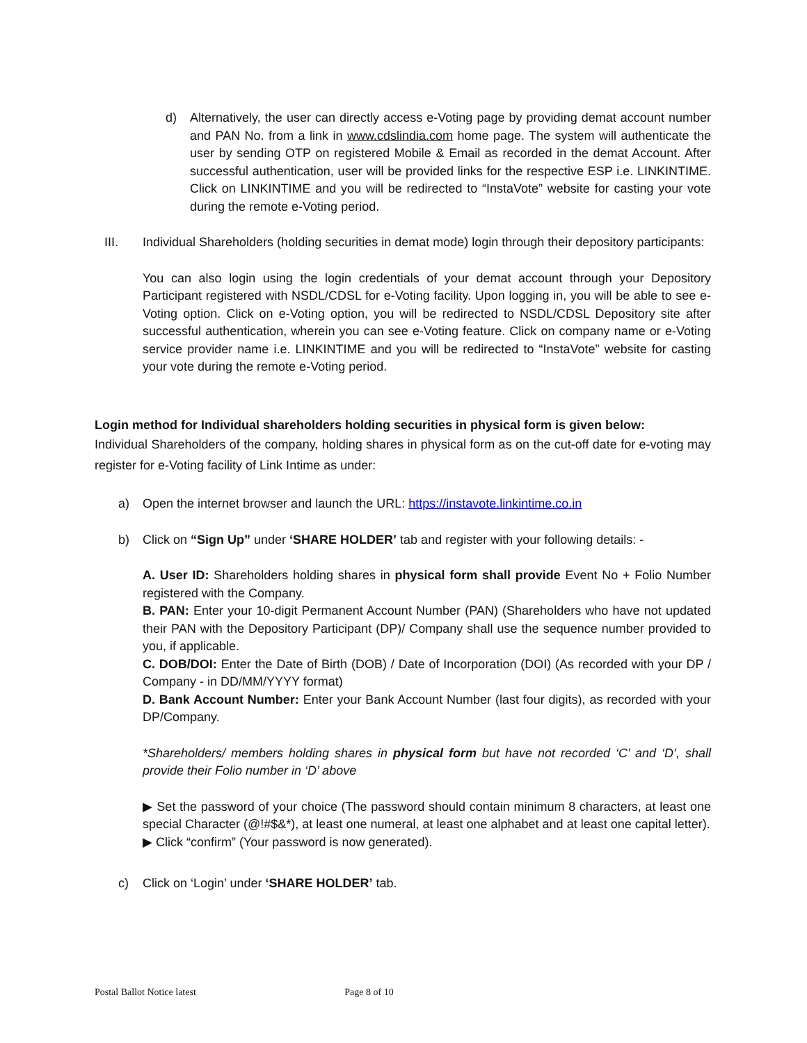d) Alternatively, the user can directly access e-Voting page by providing demat account number and PAN No. from a link in www.cdslindia.com home page. The system will authenticate the user by sending OTP on registered Mobile & Email as recorded in the demat Account. After successful authentication, user will be provided links for the respective ESP i.e. LINKINTIME. Click on LINKINTIME and you will be redirected to “InstaVote” website for casting your vote during the remote e-Voting period.
III. Individual Shareholders (holding securities in demat mode) login through their depository participants:
You can also login using the login credentials of your demat account through your Depository Participant registered with NSDL/CDSL for e-Voting facility. Upon logging in, you will be able to see e-Voting option. Click on e-Voting option, you will be redirected to NSDL/CDSL Depository site after successful authentication, wherein you can see e-Voting feature. Click on company name or e-Voting service provider name i.e. LINKINTIME and you will be redirected to “InstaVote” website for casting your vote during the remote e-Voting period.
Login method for Individual shareholders holding securities in physical form is given below:
Individual Shareholders of the company, holding shares in physical form as on the cut-off date for e-voting may register for e-Voting facility of Link Intime as under:
a) Open the internet browser and launch the URL: https://instavote.linkintime.co.in
b) Click on “Sign Up” under ‘SHARE HOLDER’ tab and register with your following details: -
A. User ID: Shareholders holding shares in physical form shall provide Event No + Folio Number registered with the Company.
B. PAN: Enter your 10-digit Permanent Account Number (PAN) (Shareholders who have not updated their PAN with the Depository Participant (DP)/ Company shall use the sequence number provided to you, if applicable.
C. DOB/DOI: Enter the Date of Birth (DOB) / Date of Incorporation (DOI) (As recorded with your DP / Company - in DD/MM/YYYY format)
D. Bank Account Number: Enter your Bank Account Number (last four digits), as recorded with your DP/Company.
*Shareholders/ members holding shares in physical form but have not recorded ‘C’ and ‘D’, shall provide their Folio number in ‘D’ above
▶ Set the password of your choice (The password should contain minimum 8 characters, at least one special Character (@!#$&*), at least one numeral, at least one alphabet and at least one capital letter).
▶ Click “confirm” (Your password is now generated).
c) Click on ‘Login’ under ‘SHARE HOLDER’ tab.
Postal Ballot Notice latest Page 8 of 10